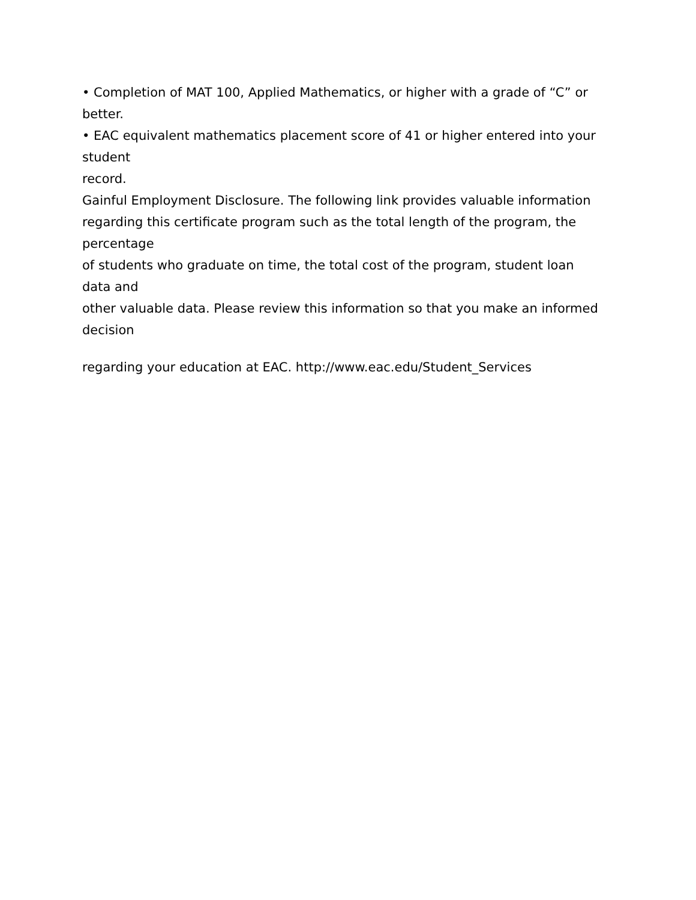• Completion of MAT 100, Applied Mathematics, or higher with a grade of “C” or
better.
• EAC equivalent mathematics placement score of 41 or higher entered into your
student
record.
Gainful Employment Disclosure. The following link provides valuable information
regarding this certificate program such as the total length of the program, the
percentage
of students who graduate on time, the total cost of the program, student loan
data and
other valuable data. Please review this information so that you make an informed
decision
regarding your education at EAC. http://www.eac.edu/Student_Services